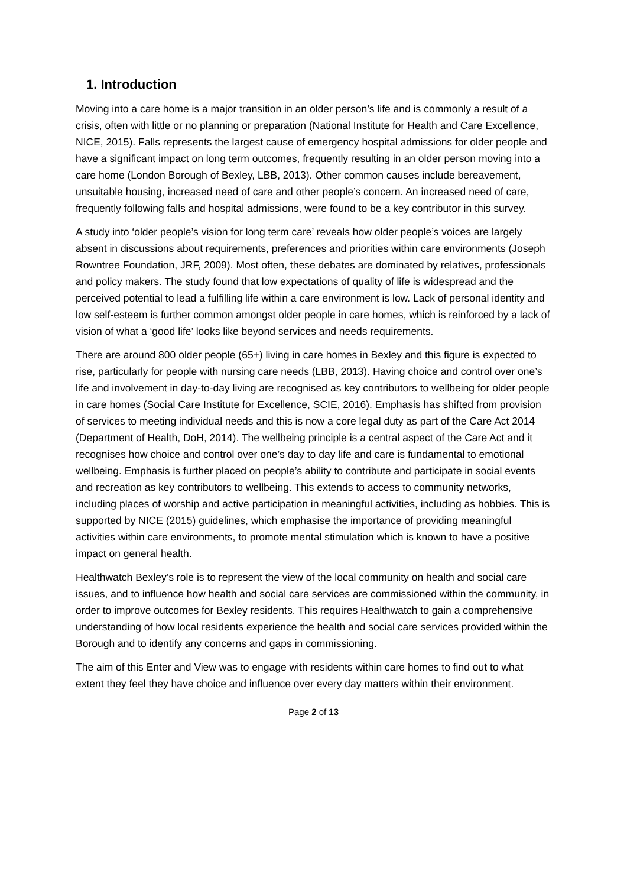1. Introduction
Moving into a care home is a major transition in an older person’s life and is commonly a result of a crisis, often with little or no planning or preparation (National Institute for Health and Care Excellence, NICE, 2015). Falls represents the largest cause of emergency hospital admissions for older people and have a significant impact on long term outcomes, frequently resulting in an older person moving into a care home (London Borough of Bexley, LBB, 2013). Other common causes include bereavement, unsuitable housing, increased need of care and other people’s concern. An increased need of care, frequently following falls and hospital admissions, were found to be a key contributor in this survey.
A study into ‘older people’s vision for long term care’ reveals how older people’s voices are largely absent in discussions about requirements, preferences and priorities within care environments (Joseph Rowntree Foundation, JRF, 2009). Most often, these debates are dominated by relatives, professionals and policy makers. The study found that low expectations of quality of life is widespread and the perceived potential to lead a fulfilling life within a care environment is low. Lack of personal identity and low self-esteem is further common amongst older people in care homes, which is reinforced by a lack of vision of what a ‘good life’ looks like beyond services and needs requirements.
There are around 800 older people (65+) living in care homes in Bexley and this figure is expected to rise, particularly for people with nursing care needs (LBB, 2013). Having choice and control over one’s life and involvement in day-to-day living are recognised as key contributors to wellbeing for older people in care homes (Social Care Institute for Excellence, SCIE, 2016). Emphasis has shifted from provision of services to meeting individual needs and this is now a core legal duty as part of the Care Act 2014 (Department of Health, DoH, 2014). The wellbeing principle is a central aspect of the Care Act and it recognises how choice and control over one’s day to day life and care is fundamental to emotional wellbeing. Emphasis is further placed on people’s ability to contribute and participate in social events and recreation as key contributors to wellbeing. This extends to access to community networks, including places of worship and active participation in meaningful activities, including as hobbies. This is supported by NICE (2015) guidelines, which emphasise the importance of providing meaningful activities within care environments, to promote mental stimulation which is known to have a positive impact on general health.
Healthwatch Bexley’s role is to represent the view of the local community on health and social care issues, and to influence how health and social care services are commissioned within the community, in order to improve outcomes for Bexley residents. This requires Healthwatch to gain a comprehensive understanding of how local residents experience the health and social care services provided within the Borough and to identify any concerns and gaps in commissioning.
The aim of this Enter and View was to engage with residents within care homes to find out to what extent they feel they have choice and influence over every day matters within their environment.
Page 2 of 13